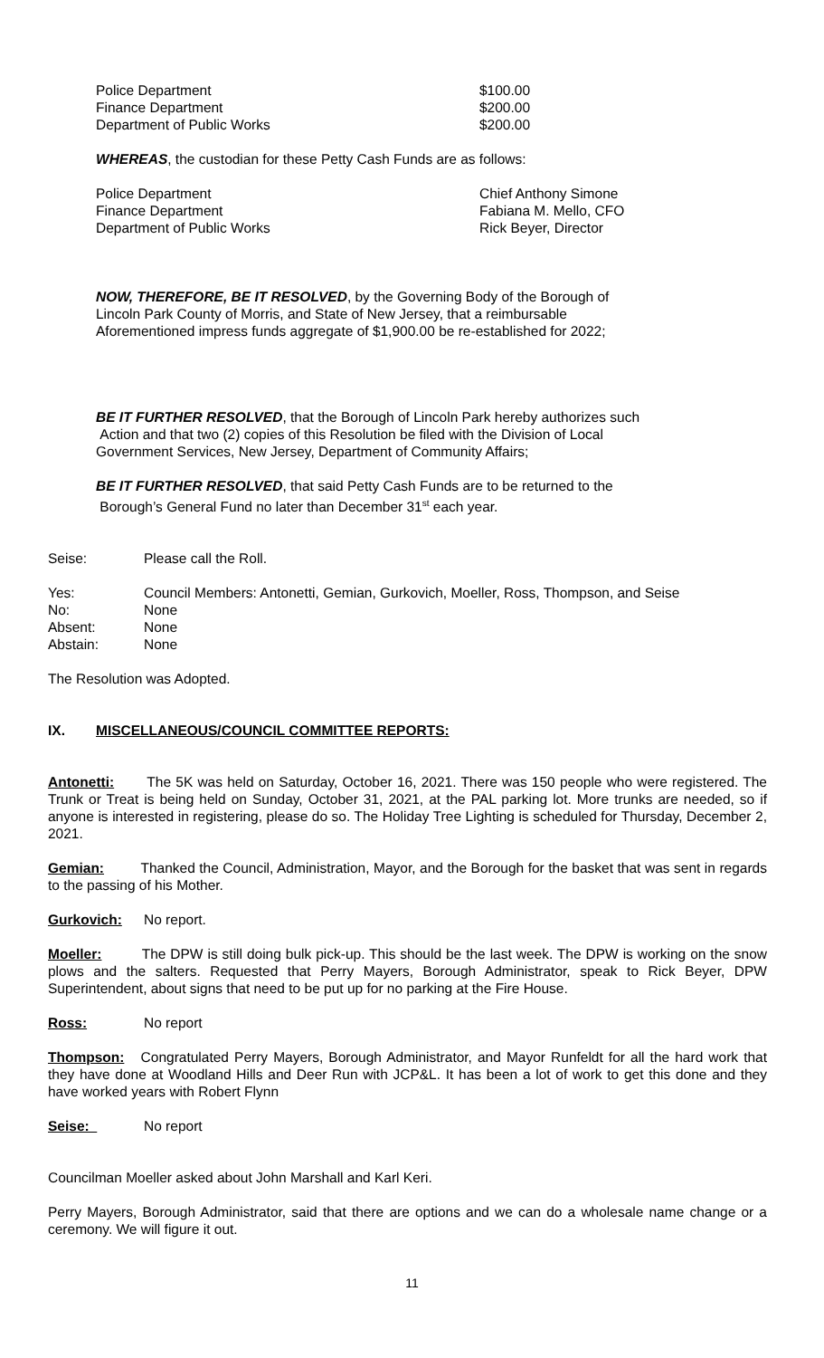Police Department $100.00
Finance Department $200.00
Department of Public Works $200.00
WHEREAS, the custodian for these Petty Cash Funds are as follows:
Police Department Chief Anthony Simone
Finance Department Fabiana M. Mello, CFO
Department of Public Works Rick Beyer, Director
NOW, THEREFORE, BE IT RESOLVED, by the Governing Body of the Borough of
Lincoln Park County of Morris, and State of New Jersey, that a reimbursable
Aforementioned impress funds aggregate of $1,900.00 be re-established for 2022;
BE IT FURTHER RESOLVED, that the Borough of Lincoln Park hereby authorizes such
Action and that two (2) copies of this Resolution be filed with the Division of Local
Government Services, New Jersey, Department of Community Affairs;
BE IT FURTHER RESOLVED, that said Petty Cash Funds are to be returned to the
Borough’s General Fund no later than December 31<sup>st</sup> each year.
Seise: Please call the Roll.
Yes: Council Members: Antonetti, Gemian, Gurkovich, Moeller, Ross, Thompson, and Seise
No: None
Absent: None
Abstain: None
The Resolution was Adopted.
IX. MISCELLANEOUS/COUNCIL COMMITTEE REPORTS:
Antonetti: The 5K was held on Saturday, October 16, 2021. There was 150 people who were registered. The Trunk or Treat is being held on Sunday, October 31, 2021, at the PAL parking lot. More trunks are needed, so if anyone is interested in registering, please do so. The Holiday Tree Lighting is scheduled for Thursday, December 2, 2021.
Gemian: Thanked the Council, Administration, Mayor, and the Borough for the basket that was sent in regards to the passing of his Mother.
Gurkovich: No report.
Moeller: The DPW is still doing bulk pick-up. This should be the last week. The DPW is working on the snow plows and the salters. Requested that Perry Mayers, Borough Administrator, speak to Rick Beyer, DPW Superintendent, about signs that need to be put up for no parking at the Fire House.
Ross: No report
Thompson: Congratulated Perry Mayers, Borough Administrator, and Mayor Runfeldt for all the hard work that they have done at Woodland Hills and Deer Run with JCP&L. It has been a lot of work to get this done and they have worked years with Robert Flynn
Seise: No report
Councilman Moeller asked about John Marshall and Karl Keri.
Perry Mayers, Borough Administrator, said that there are options and we can do a wholesale name change or a ceremony. We will figure it out.
11